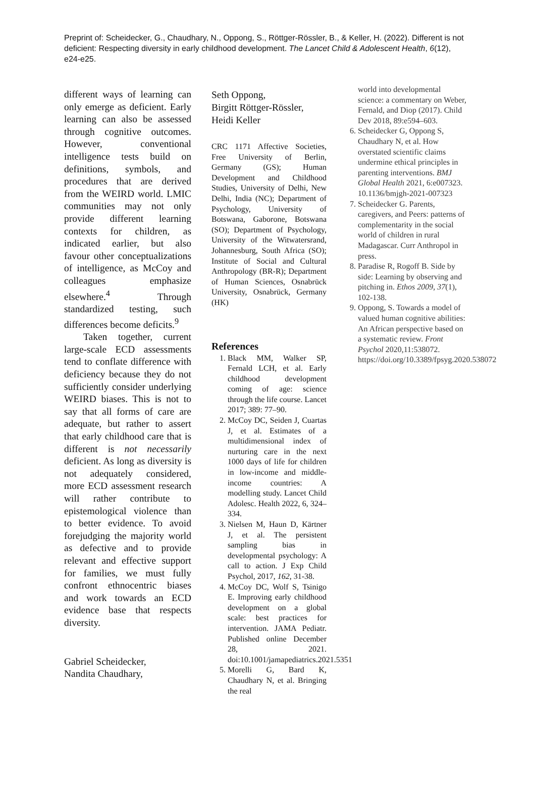Preprint of: Scheidecker, G., Chaudhary, N., Oppong, S., Röttger-Rössler, B., & Keller, H. (2022). Different is not deficient: Respecting diversity in early childhood development. The Lancet Child & Adolescent Health, 6(12), e24-e25.
different ways of learning can only emerge as deficient. Early learning can also be assessed through cognitive outcomes. However, conventional intelligence tests build on definitions, symbols, and procedures that are derived from the WEIRD world. LMIC communities may not only provide different learning contexts for children, as indicated earlier, but also favour other conceptualizations of intelligence, as McCoy and colleagues emphasize elsewhere.<sup>4</sup> Through standardized testing, such differences become deficits.<sup>9</sup>
Taken together, current large-scale ECD assessments tend to conflate difference with deficiency because they do not sufficiently consider underlying WEIRD biases. This is not to say that all forms of care are adequate, but rather to assert that early childhood care that is different is not necessarily deficient. As long as diversity is not adequately considered, more ECD assessment research will rather contribute to epistemological violence than to better evidence. To avoid forejudging the majority world as defective and to provide relevant and effective support for families, we must fully confront ethnocentric biases and work towards an ECD evidence base that respects diversity.
Gabriel Scheidecker,
Nandita Chaudhary,
Seth Oppong,
Birgitt Röttger-Rössler,
Heidi Keller
CRC 1171 Affective Societies, Free University of Berlin, Germany (GS); Human Development and Childhood Studies, University of Delhi, New Delhi, India (NC); Department of Psychology, University of Botswana, Gaborone, Botswana (SO); Department of Psychology, University of the Witwatersrand, Johannesburg, South Africa (SO); Institute of Social and Cultural Anthropology (BR-R); Department of Human Sciences, Osnabrück University, Osnabrück, Germany (HK)
References
1. Black MM, Walker SP, Fernald LCH, et al. Early childhood development coming of age: science through the life course. Lancet 2017; 389: 77–90.
2. McCoy DC, Seiden J, Cuartas J, et al. Estimates of a multidimensional index of nurturing care in the next 1000 days of life for children in low-income and middle-income countries: A modelling study. Lancet Child Adolesc. Health 2022, 6, 324–334.
3. Nielsen M, Haun D, Kärtner J, et al. The persistent sampling bias in developmental psychology: A call to action. J Exp Child Psychol, 2017, 162, 31-38.
4. McCoy DC, Wolf S, Tsinigo E. Improving early childhood development on a global scale: best practices for intervention. JAMA Pediatr. Published online December 28, 2021. doi:10.1001/jamapediatrics.2021.5351
5. Morelli G, Bard K, Chaudhary N, et al. Bringing the real
world into developmental science: a commentary on Weber, Fernald, and Diop (2017). Child Dev 2018, 89:e594–603.
6. Scheidecker G, Oppong S, Chaudhary N, et al. How overstated scientific claims undermine ethical principles in parenting interventions. BMJ Global Health 2021, 6:e007323. 10.1136/bmjgh-2021-007323
7. Scheidecker G. Parents, caregivers, and Peers: patterns of complementarity in the social world of children in rural Madagascar. Curr Anthropol in press.
8. Paradise R, Rogoff B. Side by side: Learning by observing and pitching in. Ethos 2009, 37(1), 102-138.
9. Oppong, S. Towards a model of valued human cognitive abilities: An African perspective based on a systematic review. Front Psychol 2020,11:538072. https://doi.org/10.3389/fpsyg.2020.538072